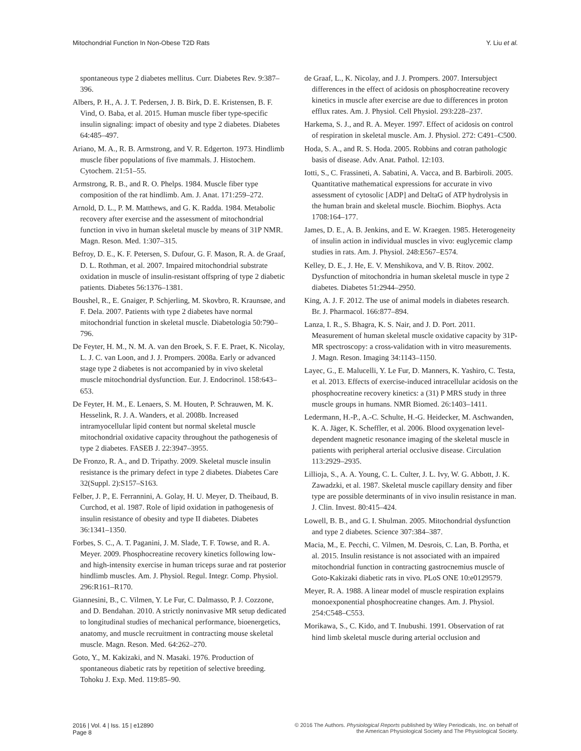Mitochondrial Function In Non-Obese T2D Rats
Y. Liu et al.
spontaneous type 2 diabetes mellitus. Curr. Diabetes Rev. 9:387–396.
Albers, P. H., A. J. T. Pedersen, J. B. Birk, D. E. Kristensen, B. F. Vind, O. Baba, et al. 2015. Human muscle fiber type-specific insulin signaling: impact of obesity and type 2 diabetes. Diabetes 64:485–497.
Ariano, M. A., R. B. Armstrong, and V. R. Edgerton. 1973. Hindlimb muscle fiber populations of five mammals. J. Histochem. Cytochem. 21:51–55.
Armstrong, R. B., and R. O. Phelps. 1984. Muscle fiber type composition of the rat hindlimb. Am. J. Anat. 171:259–272.
Arnold, D. L., P. M. Matthews, and G. K. Radda. 1984. Metabolic recovery after exercise and the assessment of mitochondrial function in vivo in human skeletal muscle by means of 31P NMR. Magn. Reson. Med. 1:307–315.
Befroy, D. E., K. F. Petersen, S. Dufour, G. F. Mason, R. A. de Graaf, D. L. Rothman, et al. 2007. Impaired mitochondrial substrate oxidation in muscle of insulin-resistant offspring of type 2 diabetic patients. Diabetes 56:1376–1381.
Boushel, R., E. Gnaiger, P. Schjerling, M. Skovbro, R. Kraunsøe, and F. Dela. 2007. Patients with type 2 diabetes have normal mitochondrial function in skeletal muscle. Diabetologia 50:790–796.
De Feyter, H. M., N. M. A. van den Broek, S. F. E. Praet, K. Nicolay, L. J. C. van Loon, and J. J. Prompers. 2008a. Early or advanced stage type 2 diabetes is not accompanied by in vivo skeletal muscle mitochondrial dysfunction. Eur. J. Endocrinol. 158:643–653.
De Feyter, H. M., E. Lenaers, S. M. Houten, P. Schrauwen, M. K. Hesselink, R. J. A. Wanders, et al. 2008b. Increased intramyocellular lipid content but normal skeletal muscle mitochondrial oxidative capacity throughout the pathogenesis of type 2 diabetes. FASEB J. 22:3947–3955.
De Fronzo, R. A., and D. Tripathy. 2009. Skeletal muscle insulin resistance is the primary defect in type 2 diabetes. Diabetes Care 32(Suppl. 2):S157–S163.
Felber, J. P., E. Ferrannini, A. Golay, H. U. Meyer, D. Theibaud, B. Curchod, et al. 1987. Role of lipid oxidation in pathogenesis of insulin resistance of obesity and type II diabetes. Diabetes 36:1341–1350.
Forbes, S. C., A. T. Paganini, J. M. Slade, T. F. Towse, and R. A. Meyer. 2009. Phosphocreatine recovery kinetics following low- and high-intensity exercise in human triceps surae and rat posterior hindlimb muscles. Am. J. Physiol. Regul. Integr. Comp. Physiol. 296:R161–R170.
Giannesini, B., C. Vilmen, Y. Le Fur, C. Dalmasso, P. J. Cozzone, and D. Bendahan. 2010. A strictly noninvasive MR setup dedicated to longitudinal studies of mechanical performance, bioenergetics, anatomy, and muscle recruitment in contracting mouse skeletal muscle. Magn. Reson. Med. 64:262–270.
Goto, Y., M. Kakizaki, and N. Masaki. 1976. Production of spontaneous diabetic rats by repetition of selective breeding. Tohoku J. Exp. Med. 119:85–90.
de Graaf, L., K. Nicolay, and J. J. Prompers. 2007. Intersubject differences in the effect of acidosis on phosphocreatine recovery kinetics in muscle after exercise are due to differences in proton efflux rates. Am. J. Physiol. Cell Physiol. 293:228–237.
Harkema, S. J., and R. A. Meyer. 1997. Effect of acidosis on control of respiration in skeletal muscle. Am. J. Physiol. 272: C491–C500.
Hoda, S. A., and R. S. Hoda. 2005. Robbins and cotran pathologic basis of disease. Adv. Anat. Pathol. 12:103.
Iotti, S., C. Frassineti, A. Sabatini, A. Vacca, and B. Barbiroli. 2005. Quantitative mathematical expressions for accurate in vivo assessment of cytosolic [ADP] and DeltaG of ATP hydrolysis in the human brain and skeletal muscle. Biochim. Biophys. Acta 1708:164–177.
James, D. E., A. B. Jenkins, and E. W. Kraegen. 1985. Heterogeneity of insulin action in individual muscles in vivo: euglycemic clamp studies in rats. Am. J. Physiol. 248:E567–E574.
Kelley, D. E., J. He, E. V. Menshikova, and V. B. Ritov. 2002. Dysfunction of mitochondria in human skeletal muscle in type 2 diabetes. Diabetes 51:2944–2950.
King, A. J. F. 2012. The use of animal models in diabetes research. Br. J. Pharmacol. 166:877–894.
Lanza, I. R., S. Bhagra, K. S. Nair, and J. D. Port. 2011. Measurement of human skeletal muscle oxidative capacity by 31P-MR spectroscopy: a cross-validation with in vitro measurements. J. Magn. Reson. Imaging 34:1143–1150.
Layec, G., E. Malucelli, Y. Le Fur, D. Manners, K. Yashiro, C. Testa, et al. 2013. Effects of exercise-induced intracellular acidosis on the phosphocreatine recovery kinetics: a (31) P MRS study in three muscle groups in humans. NMR Biomed. 26:1403–1411.
Ledermann, H.-P., A.-C. Schulte, H.-G. Heidecker, M. Aschwanden, K. A. Jäger, K. Scheffler, et al. 2006. Blood oxygenation level-dependent magnetic resonance imaging of the skeletal muscle in patients with peripheral arterial occlusive disease. Circulation 113:2929–2935.
Lillioja, S., A. A. Young, C. L. Culter, J. L. Ivy, W. G. Abbott, J. K. Zawadzki, et al. 1987. Skeletal muscle capillary density and fiber type are possible determinants of in vivo insulin resistance in man. J. Clin. Invest. 80:415–424.
Lowell, B. B., and G. I. Shulman. 2005. Mitochondrial dysfunction and type 2 diabetes. Science 307:384–387.
Macia, M., E. Pecchi, C. Vilmen, M. Desrois, C. Lan, B. Portha, et al. 2015. Insulin resistance is not associated with an impaired mitochondrial function in contracting gastrocnemius muscle of Goto-Kakizaki diabetic rats in vivo. PLoS ONE 10:e0129579.
Meyer, R. A. 1988. A linear model of muscle respiration explains monoexponential phosphocreatine changes. Am. J. Physiol. 254:C548–C553.
Morikawa, S., C. Kido, and T. Inubushi. 1991. Observation of rat hind limb skeletal muscle during arterial occlusion and
2016 | Vol. 4 | Iss. 15 | e12890
Page 8
© 2016 The Authors. Physiological Reports published by Wiley Periodicals, Inc. on behalf of
the American Physiological Society and The Physiological Society.